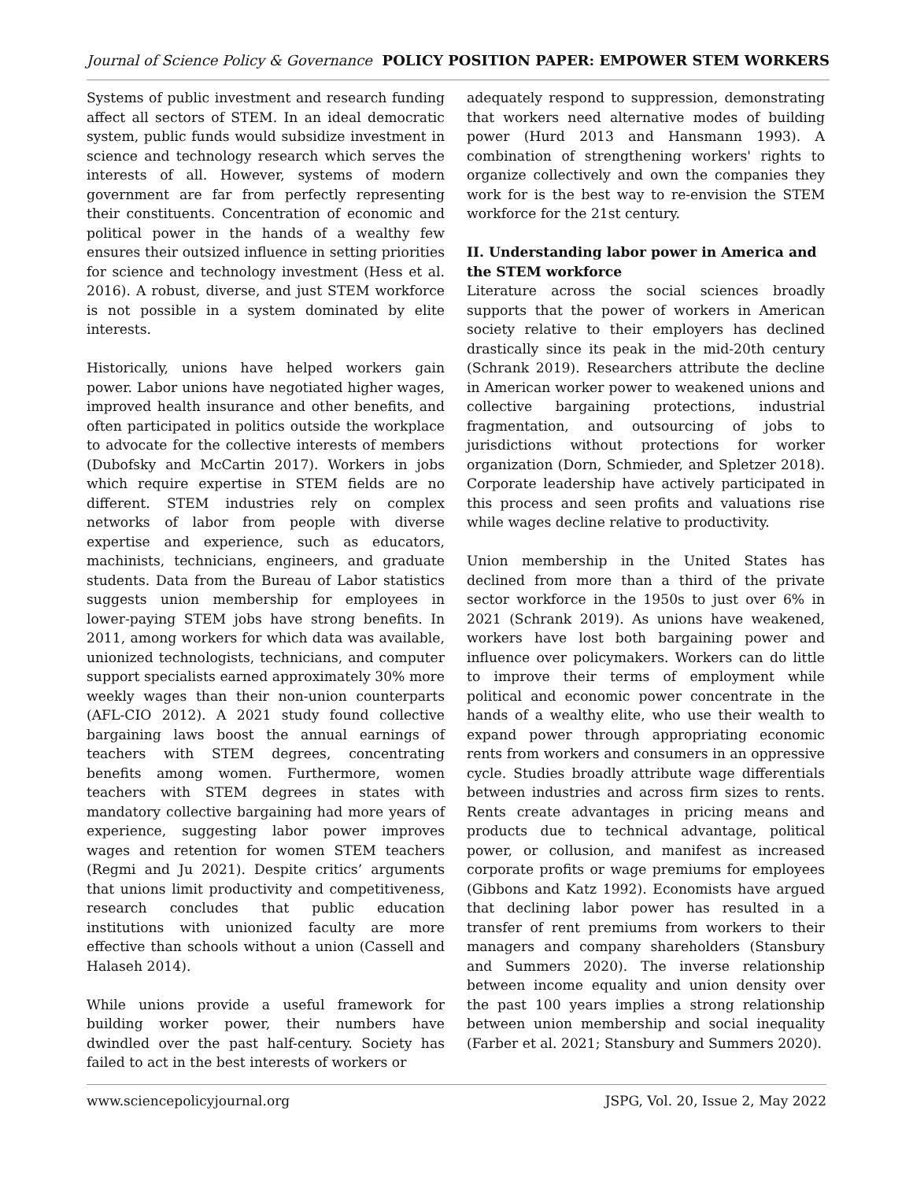Journal of Science Policy & Governance POLICY POSITION PAPER: EMPOWER STEM WORKERS
Systems of public investment and research funding affect all sectors of STEM. In an ideal democratic system, public funds would subsidize investment in science and technology research which serves the interests of all. However, systems of modern government are far from perfectly representing their constituents. Concentration of economic and political power in the hands of a wealthy few ensures their outsized influence in setting priorities for science and technology investment (Hess et al. 2016). A robust, diverse, and just STEM workforce is not possible in a system dominated by elite interests.
Historically, unions have helped workers gain power. Labor unions have negotiated higher wages, improved health insurance and other benefits, and often participated in politics outside the workplace to advocate for the collective interests of members (Dubofsky and McCartin 2017). Workers in jobs which require expertise in STEM fields are no different. STEM industries rely on complex networks of labor from people with diverse expertise and experience, such as educators, machinists, technicians, engineers, and graduate students. Data from the Bureau of Labor statistics suggests union membership for employees in lower-paying STEM jobs have strong benefits. In 2011, among workers for which data was available, unionized technologists, technicians, and computer support specialists earned approximately 30% more weekly wages than their non-union counterparts (AFL-CIO 2012). A 2021 study found collective bargaining laws boost the annual earnings of teachers with STEM degrees, concentrating benefits among women. Furthermore, women teachers with STEM degrees in states with mandatory collective bargaining had more years of experience, suggesting labor power improves wages and retention for women STEM teachers (Regmi and Ju 2021). Despite critics’ arguments that unions limit productivity and competitiveness, research concludes that public education institutions with unionized faculty are more effective than schools without a union (Cassell and Halaseh 2014).
While unions provide a useful framework for building worker power, their numbers have dwindled over the past half-century. Society has failed to act in the best interests of workers or
adequately respond to suppression, demonstrating that workers need alternative modes of building power (Hurd 2013 and Hansmann 1993). A combination of strengthening workers' rights to organize collectively and own the companies they work for is the best way to re-envision the STEM workforce for the 21st century.
II. Understanding labor power in America and the STEM workforce
Literature across the social sciences broadly supports that the power of workers in American society relative to their employers has declined drastically since its peak in the mid-20th century (Schrank 2019). Researchers attribute the decline in American worker power to weakened unions and collective bargaining protections, industrial fragmentation, and outsourcing of jobs to jurisdictions without protections for worker organization (Dorn, Schmieder, and Spletzer 2018). Corporate leadership have actively participated in this process and seen profits and valuations rise while wages decline relative to productivity.
Union membership in the United States has declined from more than a third of the private sector workforce in the 1950s to just over 6% in 2021 (Schrank 2019). As unions have weakened, workers have lost both bargaining power and influence over policymakers. Workers can do little to improve their terms of employment while political and economic power concentrate in the hands of a wealthy elite, who use their wealth to expand power through appropriating economic rents from workers and consumers in an oppressive cycle. Studies broadly attribute wage differentials between industries and across firm sizes to rents. Rents create advantages in pricing means and products due to technical advantage, political power, or collusion, and manifest as increased corporate profits or wage premiums for employees (Gibbons and Katz 1992). Economists have argued that declining labor power has resulted in a transfer of rent premiums from workers to their managers and company shareholders (Stansbury and Summers 2020). The inverse relationship between income equality and union density over the past 100 years implies a strong relationship between union membership and social inequality (Farber et al. 2021; Stansbury and Summers 2020).
www.sciencepolicyjournal.org JSPG, Vol. 20, Issue 2, May 2022